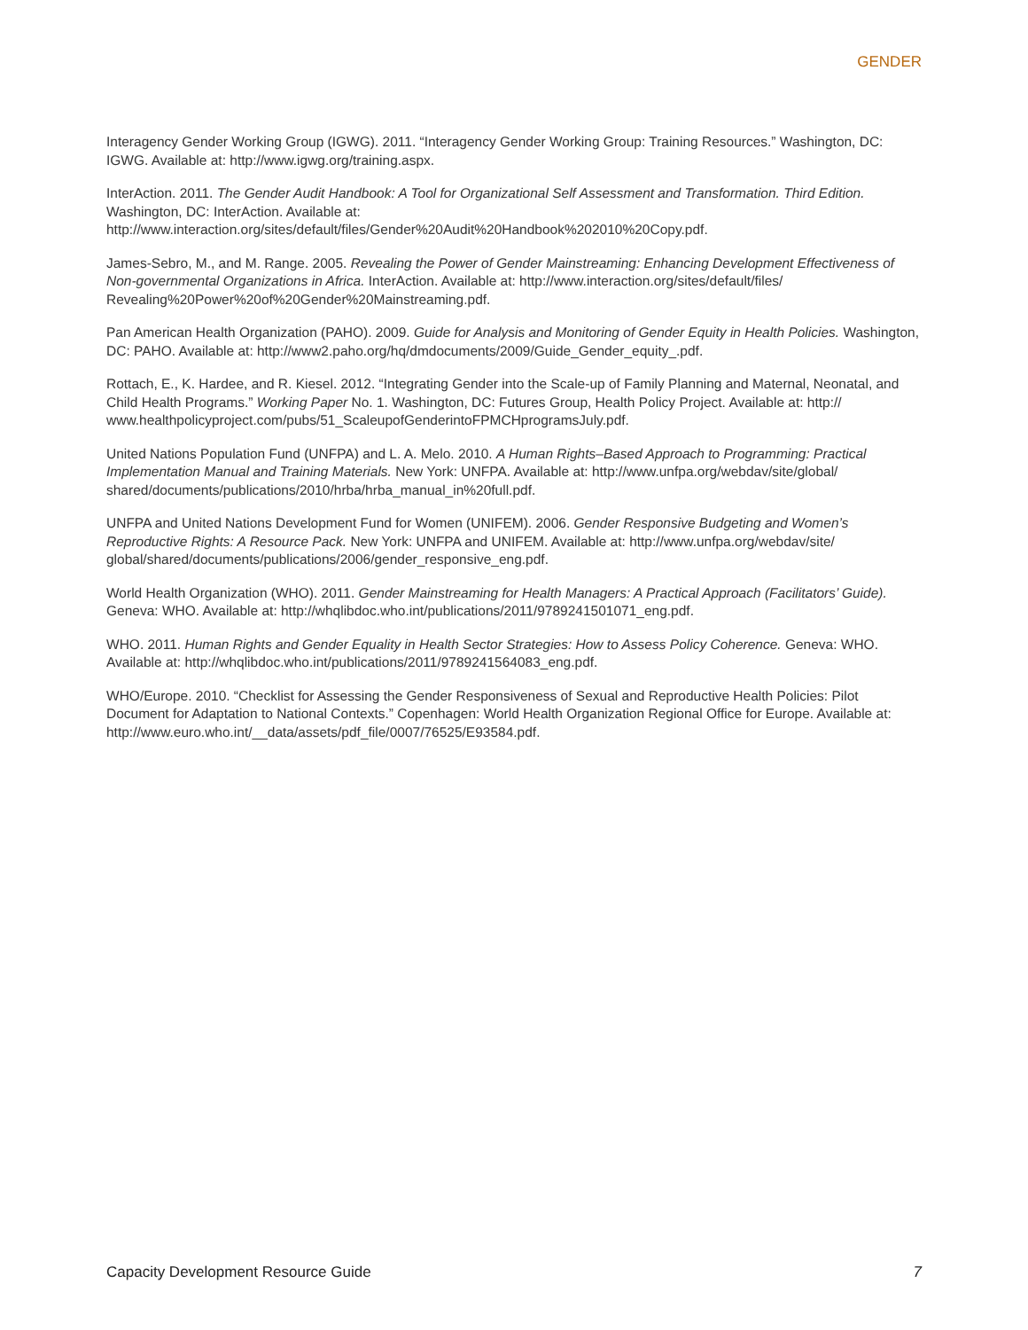GENDER
Interagency Gender Working Group (IGWG). 2011. “Interagency Gender Working Group: Training Resources.” Washington, DC: IGWG. Available at: http://www.igwg.org/training.aspx.
InterAction. 2011. The Gender Audit Handbook: A Tool for Organizational Self Assessment and Transformation. Third Edition. Washington, DC: InterAction. Available at: http://www.interaction.org/sites/default/files/Gender%20Audit%20Handbook%202010%20Copy.pdf.
James-Sebro, M., and M. Range. 2005. Revealing the Power of Gender Mainstreaming: Enhancing Development Effectiveness of Non-governmental Organizations in Africa. InterAction. Available at: http://www.interaction.org/sites/default/files/ Revealing%20Power%20of%20Gender%20Mainstreaming.pdf.
Pan American Health Organization (PAHO). 2009. Guide for Analysis and Monitoring of Gender Equity in Health Policies. Washington, DC: PAHO. Available at: http://www2.paho.org/hq/dmdocuments/2009/Guide_Gender_equity_.pdf.
Rottach, E., K. Hardee, and R. Kiesel. 2012. “Integrating Gender into the Scale-up of Family Planning and Maternal, Neonatal, and Child Health Programs.” Working Paper No. 1. Washington, DC: Futures Group, Health Policy Project. Available at: http:// www.healthpolicyproject.com/pubs/51_ScaleupofGenderintoFPMCHprogramsJuly.pdf.
United Nations Population Fund (UNFPA) and L. A. Melo. 2010. A Human Rights–Based Approach to Programming: Practical Implementation Manual and Training Materials. New York: UNFPA. Available at: http://www.unfpa.org/webdav/site/global/ shared/documents/publications/2010/hrba/hrba_manual_in%20full.pdf.
UNFPA and United Nations Development Fund for Women (UNIFEM). 2006. Gender Responsive Budgeting and Women’s Reproductive Rights: A Resource Pack. New York: UNFPA and UNIFEM. Available at: http://www.unfpa.org/webdav/site/ global/shared/documents/publications/2006/gender_responsive_eng.pdf.
World Health Organization (WHO). 2011. Gender Mainstreaming for Health Managers: A Practical Approach (Facilitators’ Guide). Geneva: WHO. Available at: http://whqlibdoc.who.int/publications/2011/9789241501071_eng.pdf.
WHO. 2011. Human Rights and Gender Equality in Health Sector Strategies: How to Assess Policy Coherence. Geneva: WHO. Available at: http://whqlibdoc.who.int/publications/2011/9789241564083_eng.pdf.
WHO/Europe. 2010. “Checklist for Assessing the Gender Responsiveness of Sexual and Reproductive Health Policies: Pilot Document for Adaptation to National Contexts.” Copenhagen: World Health Organization Regional Office for Europe. Available at: http://www.euro.who.int/__data/assets/pdf_file/0007/76525/E93584.pdf.
Capacity Development Resource Guide 7